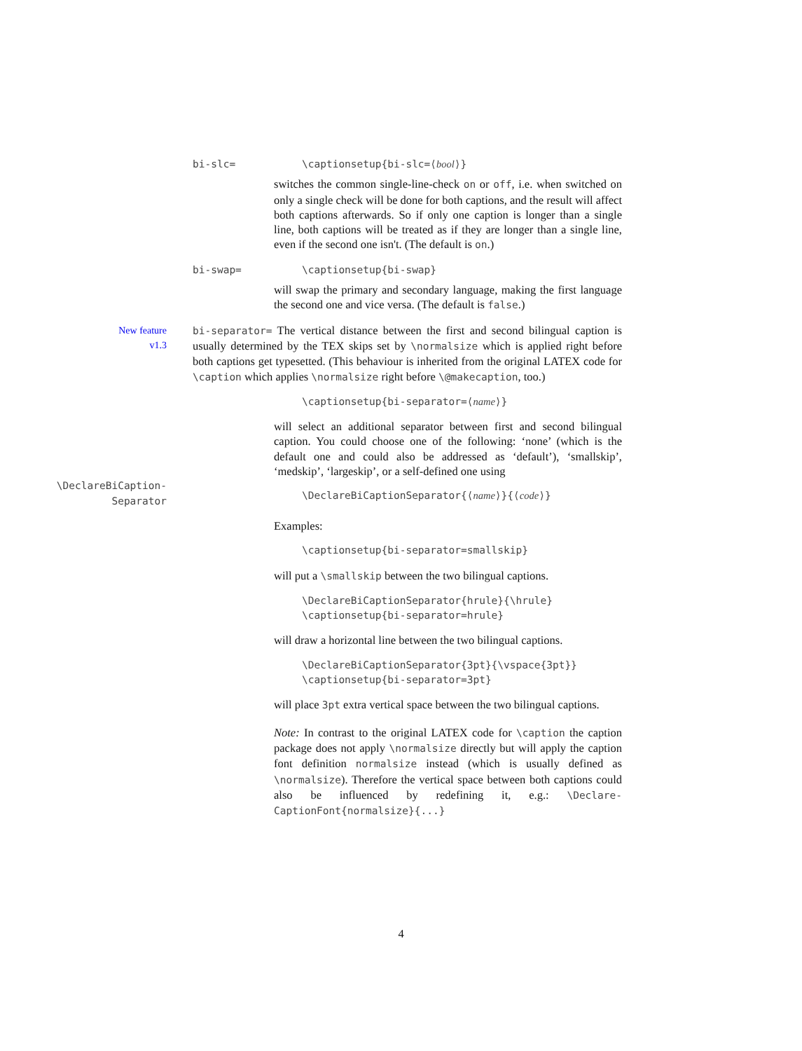bi-slc= \captionsetup{bi-slc=⟨bool⟩}
switches the common single-line-check on or off, i.e. when switched on only a single check will be done for both captions, and the result will affect both captions afterwards. So if only one caption is longer than a single line, both captions will be treated as if they are longer than a single line, even if the second one isn't. (The default is on.)
bi-swap= \captionsetup{bi-swap}
will swap the primary and secondary language, making the first language the second one and vice versa. (The default is false.)
New feature
v1.3
bi-separator= The vertical distance between the first and second bilingual caption is usually determined by the TEX skips set by \normalsize which is applied right before both captions get typesetted. (This behaviour is inherited from the original LATEX code for \caption which applies \normalsize right before \@makecaption, too.)
\captionsetup{bi-separator=⟨name⟩}
will select an additional separator between first and second bilingual caption. You could choose one of the following: ‘none’ (which is the default one and could also be addressed as ‘default’), ‘smallskip’, ‘medskip’, ‘largeskip’, or a self-defined one using
\DeclareBiCaption-
Separator
\DeclareBiCaptionSeparator{⟨name⟩}{⟨code⟩}
Examples:
\captionsetup{bi-separator=smallskip}
will put a \smallskip between the two bilingual captions.
\DeclareBiCaptionSeparator{hrule}{\hrule}
\captionsetup{bi-separator=hrule}
will draw a horizontal line between the two bilingual captions.
\DeclareBiCaptionSeparator{3pt}{\vspace{3pt}}
\captionsetup{bi-separator=3pt}
will place 3pt extra vertical space between the two bilingual captions.
Note: In contrast to the original LATEX code for \caption the caption package does not apply \normalsize directly but will apply the caption font definition normalsize instead (which is usually defined as \normalsize). Therefore the vertical space between both captions could also be influenced by redefining it, e.g.: \Declare-CaptionFont{normalsize}{...}
4